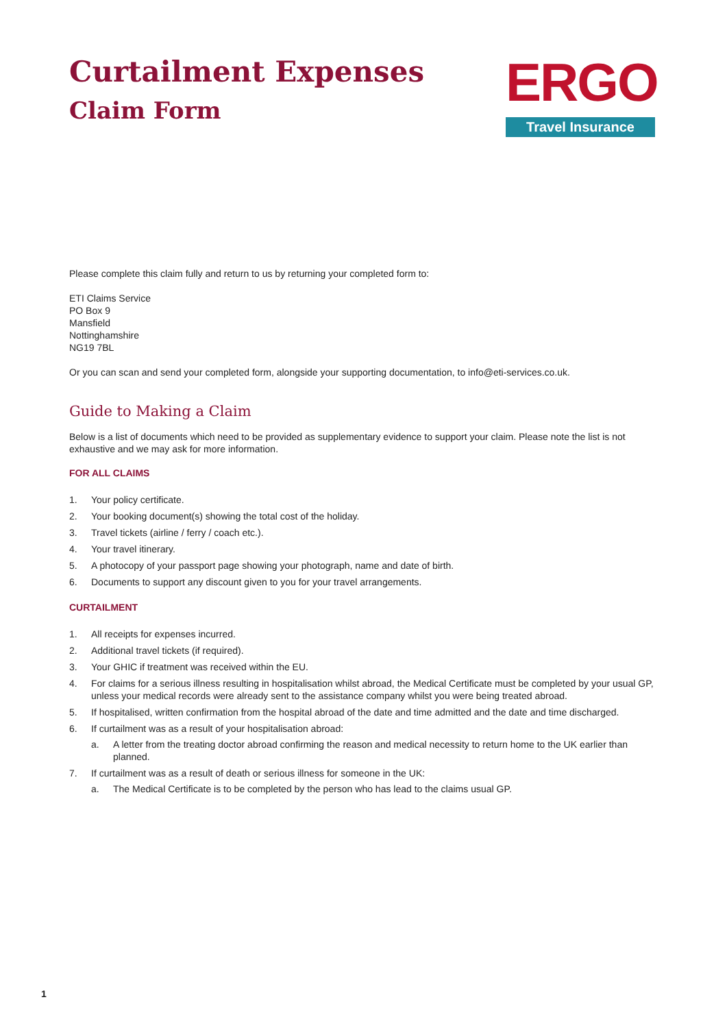Curtailment Expenses
Claim Form
ERGO
Travel Insurance
Please complete this claim fully and return to us by returning your completed form to:
ETI Claims Service
PO Box 9
Mansfield
Nottinghamshire
NG19 7BL
Or you can scan and send your completed form, alongside your supporting documentation, to info@eti-services.co.uk.
Guide to Making a Claim
Below is a list of documents which need to be provided as supplementary evidence to support your claim. Please note the list is not exhaustive and we may ask for more information.
FOR ALL CLAIMS
1. Your policy certificate.
2. Your booking document(s) showing the total cost of the holiday.
3. Travel tickets (airline / ferry / coach etc.).
4. Your travel itinerary.
5. A photocopy of your passport page showing your photograph, name and date of birth.
6. Documents to support any discount given to you for your travel arrangements.
CURTAILMENT
1. All receipts for expenses incurred.
2. Additional travel tickets (if required).
3. Your GHIC if treatment was received within the EU.
4. For claims for a serious illness resulting in hospitalisation whilst abroad, the Medical Certificate must be completed by your usual GP, unless your medical records were already sent to the assistance company whilst you were being treated abroad.
5. If hospitalised, written confirmation from the hospital abroad of the date and time admitted and the date and time discharged.
6. If curtailment was as a result of your hospitalisation abroad:
a. A letter from the treating doctor abroad confirming the reason and medical necessity to return home to the UK earlier than planned.
7. If curtailment was as a result of death or serious illness for someone in the UK:
a. The Medical Certificate is to be completed by the person who has lead to the claims usual GP.
1